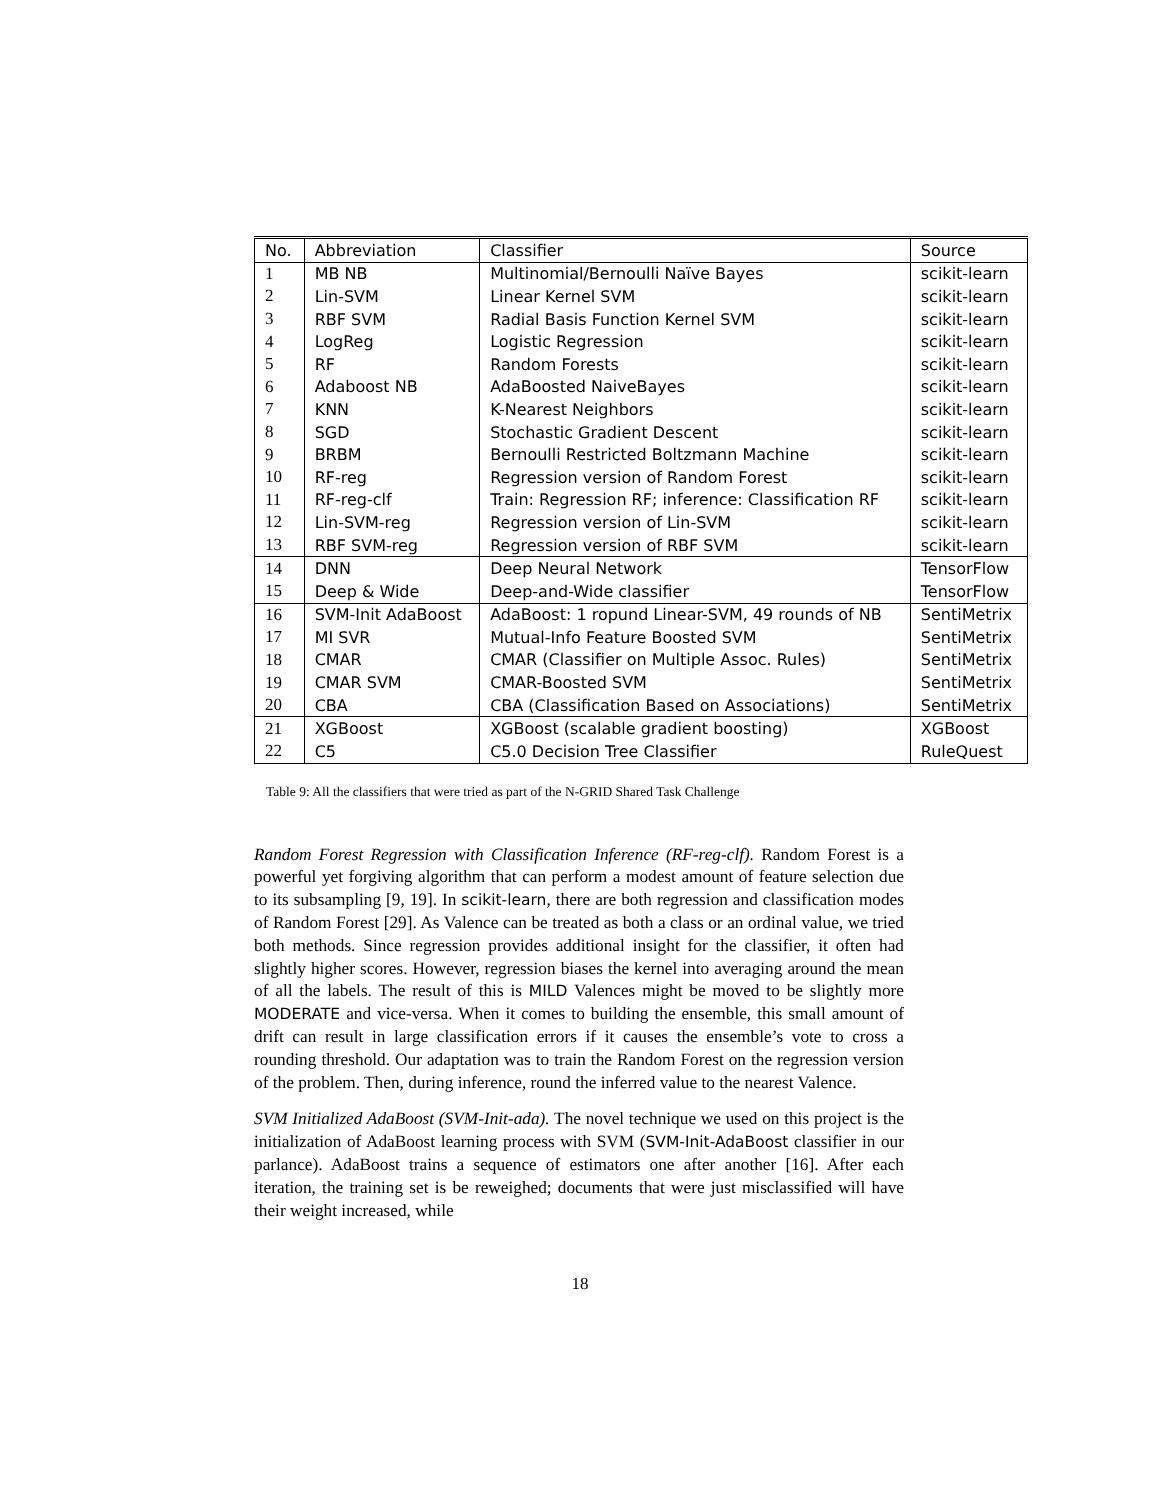| No. | Abbreviation | Classifier | Source |
| --- | --- | --- | --- |
| 1 | MB NB | Multinomial/Bernoulli Naïve Bayes | scikit-learn |
| 2 | Lin-SVM | Linear Kernel SVM | scikit-learn |
| 3 | RBF SVM | Radial Basis Function Kernel SVM | scikit-learn |
| 4 | LogReg | Logistic Regression | scikit-learn |
| 5 | RF | Random Forests | scikit-learn |
| 6 | Adaboost NB | AdaBoosted NaiveBayes | scikit-learn |
| 7 | KNN | K-Nearest Neighbors | scikit-learn |
| 8 | SGD | Stochastic Gradient Descent | scikit-learn |
| 9 | BRBM | Bernoulli Restricted Boltzmann Machine | scikit-learn |
| 10 | RF-reg | Regression version of Random Forest | scikit-learn |
| 11 | RF-reg-clf | Train: Regression RF; inference: Classification RF | scikit-learn |
| 12 | Lin-SVM-reg | Regression version of Lin-SVM | scikit-learn |
| 13 | RBF SVM-reg | Regression version of RBF SVM | scikit-learn |
| 14 | DNN | Deep Neural Network | TensorFlow |
| 15 | Deep & Wide | Deep-and-Wide classifier | TensorFlow |
| 16 | SVM-Init AdaBoost | AdaBoost: 1 ropund Linear-SVM, 49 rounds of NB | SentiMetrix |
| 17 | MI SVR | Mutual-Info Feature Boosted SVM | SentiMetrix |
| 18 | CMAR | CMAR (Classifier on Multiple Assoc. Rules) | SentiMetrix |
| 19 | CMAR SVM | CMAR-Boosted SVM | SentiMetrix |
| 20 | CBA | CBA (Classification Based on Associations) | SentiMetrix |
| 21 | XGBoost | XGBoost (scalable gradient boosting) | XGBoost |
| 22 | C5 | C5.0 Decision Tree Classifier | RuleQuest |
Table 9: All the classifiers that were tried as part of the N-GRID Shared Task Challenge
Random Forest Regression with Classification Inference (RF-reg-clf). Random Forest is a powerful yet forgiving algorithm that can perform a modest amount of feature selection due to its subsampling [9, 19]. In scikit-learn, there are both regression and classification modes of Random Forest [29]. As Valence can be treated as both a class or an ordinal value, we tried both methods. Since regression provides additional insight for the classifier, it often had slightly higher scores. However, regression biases the kernel into averaging around the mean of all the labels. The result of this is MILD Valences might be moved to be slightly more MODERATE and vice-versa. When it comes to building the ensemble, this small amount of drift can result in large classification errors if it causes the ensemble’s vote to cross a rounding threshold. Our adaptation was to train the Random Forest on the regression version of the problem. Then, during inference, round the inferred value to the nearest Valence.
SVM Initialized AdaBoost (SVM-Init-ada). The novel technique we used on this project is the initialization of AdaBoost learning process with SVM (SVM-Init-AdaBoost classifier in our parlance). AdaBoost trains a sequence of estimators one after another [16]. After each iteration, the training set is be reweighed; documents that were just misclassified will have their weight increased, while
18